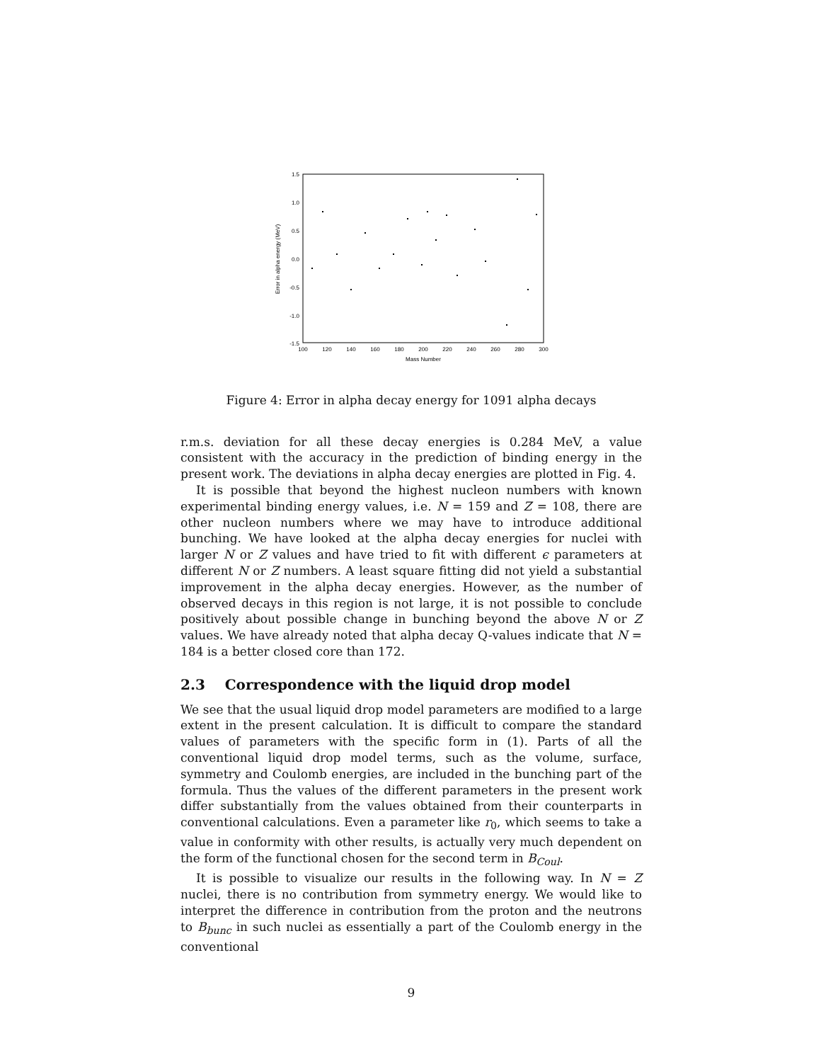1.5
1.0
0.5
0.0
-0.5
-1.0
-1.5
100
120
140
160
180
200
220
240
260
280
300
Mass Number
Error in alpha energy (MeV)
Figure 4: Error in alpha decay energy for 1091 alpha decays
r.m.s. deviation for all these decay energies is 0.284 MeV, a value consistent with the accuracy in the prediction of binding energy in the present work. The deviations in alpha decay energies are plotted in Fig. 4.
It is possible that beyond the highest nucleon numbers with known experimental binding energy values, i.e. N = 159 and Z = 108, there are other nucleon numbers where we may have to introduce additional bunching. We have looked at the alpha decay energies for nuclei with larger N or Z values and have tried to fit with different ϵ parameters at different N or Z numbers. A least square fitting did not yield a substantial improvement in the alpha decay energies. However, as the number of observed decays in this region is not large, it is not possible to conclude positively about possible change in bunching beyond the above N or Z values. We have already noted that alpha decay Q-values indicate that N = 184 is a better closed core than 172.
2.3 Correspondence with the liquid drop model
We see that the usual liquid drop model parameters are modified to a large extent in the present calculation. It is difficult to compare the standard values of parameters with the specific form in (1). Parts of all the conventional liquid drop model terms, such as the volume, surface, symmetry and Coulomb energies, are included in the bunching part of the formula. Thus the values of the different parameters in the present work differ substantially from the values obtained from their counterparts in conventional calculations. Even a parameter like r<sub>0</sub>, which seems to take a value in conformity with other results, is actually very much dependent on the form of the functional chosen for the second term in B<sub>Coul</sub>.
It is possible to visualize our results in the following way. In N = Z nuclei, there is no contribution from symmetry energy. We would like to interpret the difference in contribution from the proton and the neutrons to B<sub>bunc</sub> in such nuclei as essentially a part of the Coulomb energy in the conventional
9